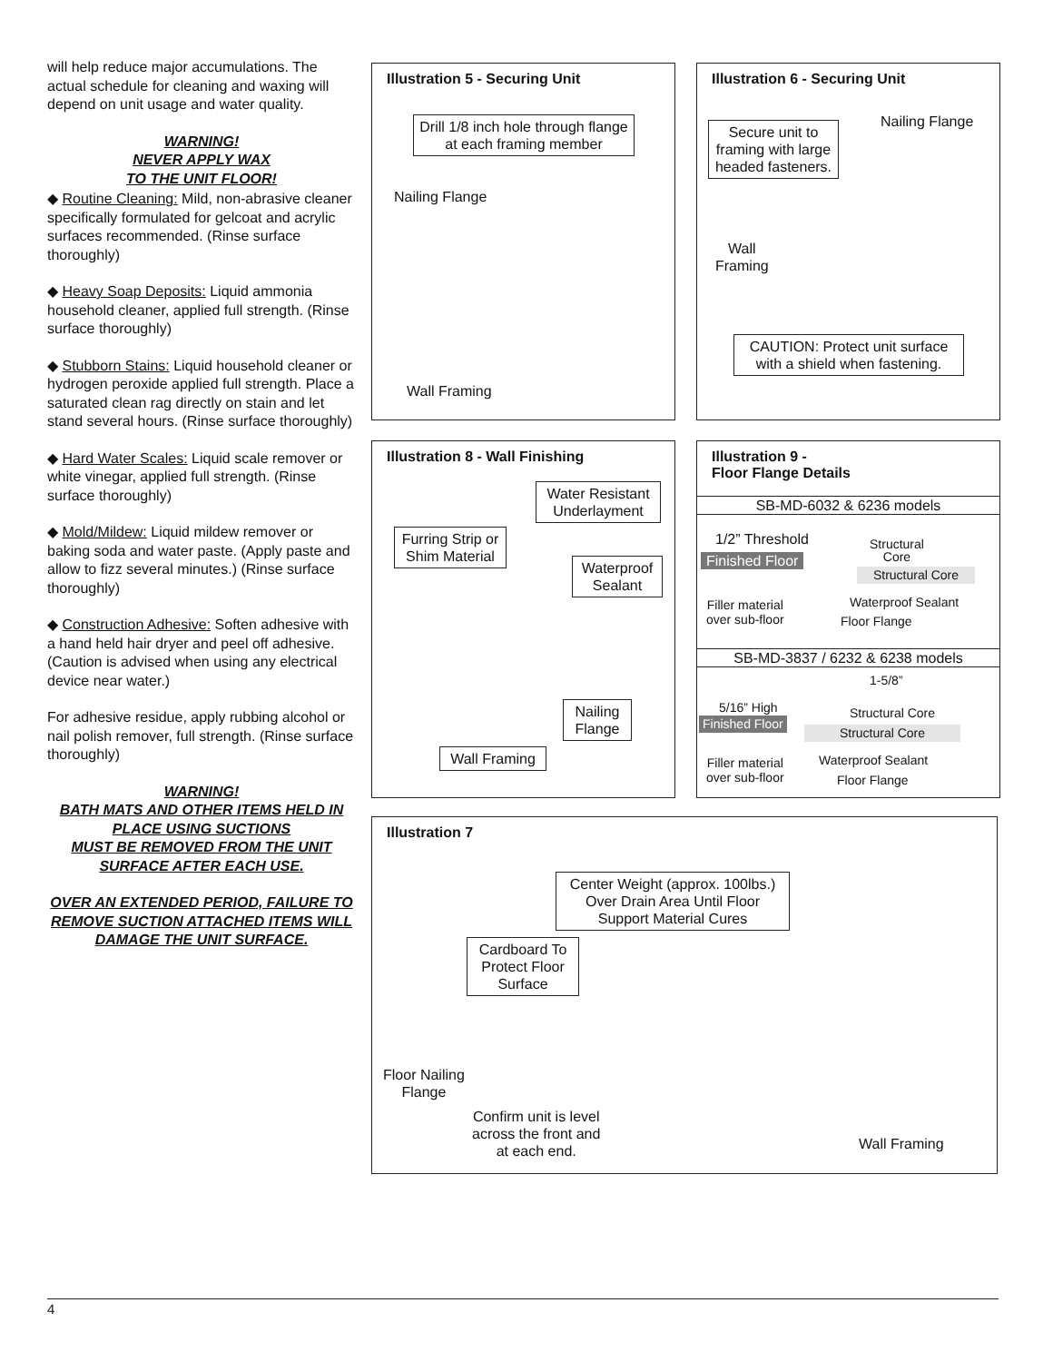will help reduce major accumulations. The actual schedule for cleaning and waxing will depend on unit usage and water quality.
WARNING!
NEVER APPLY WAX
TO THE UNIT FLOOR!
◆ Routine Cleaning: Mild, non-abrasive cleaner specifically formulated for gelcoat and acrylic surfaces recommended. (Rinse surface thoroughly)
◆ Heavy Soap Deposits: Liquid ammonia household cleaner, applied full strength. (Rinse surface thoroughly)
◆ Stubborn Stains: Liquid household cleaner or hydrogen peroxide applied full strength. Place a saturated clean rag directly on stain and let stand several hours. (Rinse surface thoroughly)
◆ Hard Water Scales: Liquid scale remover or white vinegar, applied full strength. (Rinse surface thoroughly)
◆ Mold/Mildew: Liquid mildew remover or baking soda and water paste. (Apply paste and allow to fizz several minutes.) (Rinse surface thoroughly)
◆ Construction Adhesive: Soften adhesive with a hand held hair dryer and peel off adhesive. (Caution is advised when using any electrical device near water.)
For adhesive residue, apply rubbing alcohol or nail polish remover, full strength. (Rinse surface thoroughly)
WARNING!
BATH MATS AND OTHER ITEMS HELD IN PLACE USING SUCTIONS
MUST BE REMOVED FROM THE UNIT SURFACE AFTER EACH USE.
OVER AN EXTENDED PERIOD, FAILURE TO REMOVE SUCTION ATTACHED ITEMS WILL DAMAGE THE UNIT SURFACE.
Illustration 5 - Securing Unit
Drill 1/8 inch hole through flange at each framing member
Nailing Flange
Wall Framing
Illustration 6 - Securing Unit
Secure unit to framing with large headed fasteners.
Nailing Flange
Wall
Framing
CAUTION: Protect unit surface with a shield when fastening.
Illustration 8 - Wall Finishing
Water Resistant Underlayment
Furring Strip or Shim Material
Waterproof Sealant
Nailing Flange
Wall Framing
Illustration 9 -
Floor Flange Details
SB-MD-6032 & 6236 models
1/2” Threshold
Structural
Core
Finished Floor
Structural Core
Filler material
over sub-floor
Waterproof Sealant
Floor Flange
SB-MD-3837 / 6232 & 6238 models
1-5/8”
5/16” High
Structural Core
Finished Floor
Structural Core
Filler material
over sub-floor
Waterproof Sealant
Floor Flange
Illustration 7
Center Weight (approx. 100lbs.) Over Drain Area Until Floor Support Material Cures
Cardboard To Protect Floor Surface
Floor Nailing
Flange
Confirm unit is level
across the front and
at each end.
Wall Framing
4